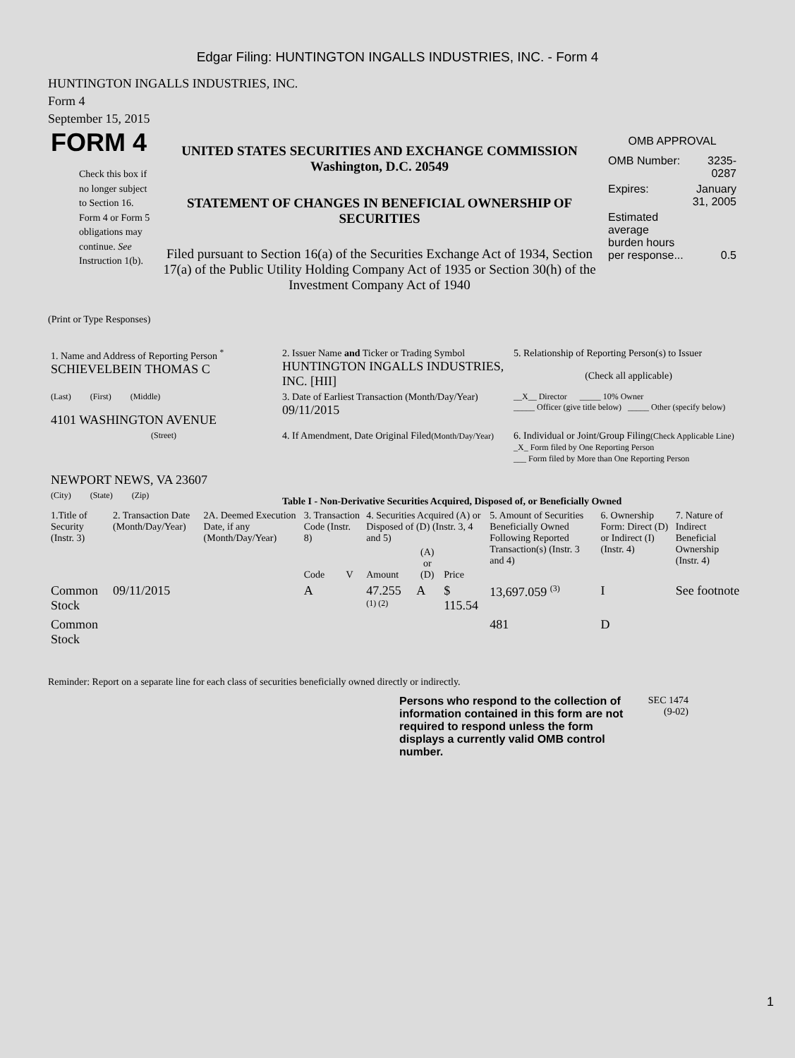Edgar Filing: HUNTINGTON INGALLS INDUSTRIES, INC. - Form 4
HUNTINGTON INGALLS INDUSTRIES, INC.
Form 4
September 15, 2015
FORM 4
Check this box if no longer subject to Section 16. Form 4 or Form 5 obligations may continue. See Instruction 1(b).
UNITED STATES SECURITIES AND EXCHANGE COMMISSION
Washington, D.C. 20549
STATEMENT OF CHANGES IN BENEFICIAL OWNERSHIP OF SECURITIES
Filed pursuant to Section 16(a) of the Securities Exchange Act of 1934, Section 17(a) of the Public Utility Holding Company Act of 1935 or Section 30(h) of the Investment Company Act of 1940
OMB APPROVAL
| OMB Number: | 3235-0287 |
| Expires: | January 31, 2005 |
| Estimated average burden hours per response... | 0.5 |
(Print or Type Responses)
| 1. Name and Address of Reporting Person <sup>*</sup> SCHIEVELBEIN THOMAS C | 2. Issuer Name and Ticker or Trading Symbol HUNTINGTON INGALLS INDUSTRIES, INC. [HII] | 5. Relationship of Reporting Person(s) to Issuer (Check all applicable) |
| (Last) (First) (Middle) 4101 WASHINGTON AVENUE | 3. Date of Earliest Transaction (Month/Day/Year) 09/11/2015 | __X__ Director _____ 10% Owner _____ Officer (give title below) _____ Other (specify below) |
| (Street) NEWPORT NEWS, VA 23607 | 4. If Amendment, Date Original Filed (Month/Day/Year) | 6. Individual or Joint/Group Filing (Check Applicable Line) _X_ Form filed by One Reporting Person ___ Form filed by More than One Reporting Person |
| (City) (State) (Zip) | Table I - Non-Derivative Securities Acquired, Disposed of, or Beneficially Owned | |
| 1.Title of Security (Instr. 3) | 2. Transaction Date (Month/Day/Year) | 2A. Deemed Execution Date, if any (Month/Day/Year) | 3. Transaction Code (Instr. 8) | | 4. Securities Acquired (A) or Disposed of (D) (Instr. 3, 4 and 5) | | | 5. Amount of Securities Beneficially Owned Following Reported Transaction(s) (Instr. 3 and 4) | 6. Ownership Form: Direct (D) or Indirect (I) (Instr. 4) | 7. Nature of Indirect Beneficial Ownership (Instr. 4) |
| --- | --- | --- | --- | --- | --- | --- | --- | --- | --- | --- |
| | | | Code | V | Amount | (A) or (D) | Price | | | |
| Common Stock | 09/11/2015 | | A | | 47.255 <sup>(1) (2)</sup> | A | $ 115.54 | 13,697.059 <sup>(3)</sup> | I | See footnote |
| Common Stock | | | | | | | | 481 | D | |
Reminder: Report on a separate line for each class of securities beneficially owned directly or indirectly.
Persons who respond to the collection of information contained in this form are not required to respond unless the form displays a currently valid OMB control number.
SEC 1474 (9-02)
1